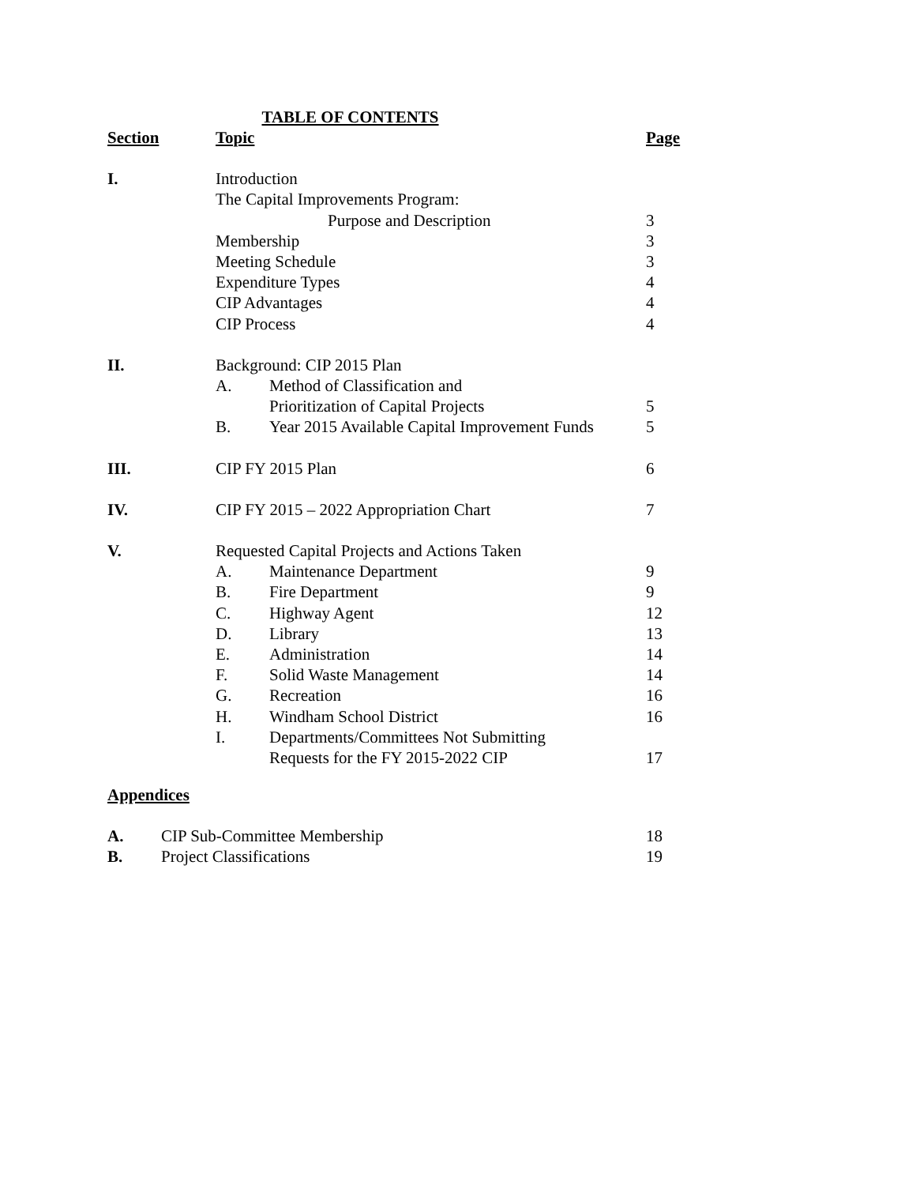TABLE OF CONTENTS
| Section | Topic | | Page |
| --- | --- | --- | --- |
| I. | Introduction | | |
| | The Capital Improvements Program: | | |
| | Purpose and Description | | 3 |
| | Membership | | 3 |
| | Meeting Schedule | | 3 |
| | Expenditure Types | | 4 |
| | CIP Advantages | | 4 |
| | CIP Process | | 4 |
| II. | Background: CIP 2015 Plan | | |
| | A. | Method of Classification and | |
| | | Prioritization of Capital Projects | 5 |
| | B. | Year 2015 Available Capital Improvement Funds | 5 |
| III. | CIP FY 2015 Plan | | 6 |
| IV. | CIP FY 2015 – 2022 Appropriation Chart | | 7 |
| V. | Requested Capital Projects and Actions Taken | | |
| | A. | Maintenance Department | 9 |
| | B. | Fire Department | 9 |
| | C. | Highway Agent | 12 |
| | D. | Library | 13 |
| | E. | Administration | 14 |
| | F. | Solid Waste Management | 14 |
| | G. | Recreation | 16 |
| | H. | Windham School District | 16 |
| | I. | Departments/Committees Not Submitting | |
| | | Requests for the FY 2015-2022 CIP | 17 |
Appendices
| A. | CIP Sub-Committee Membership | 18 |
| B. | Project Classifications | 19 |